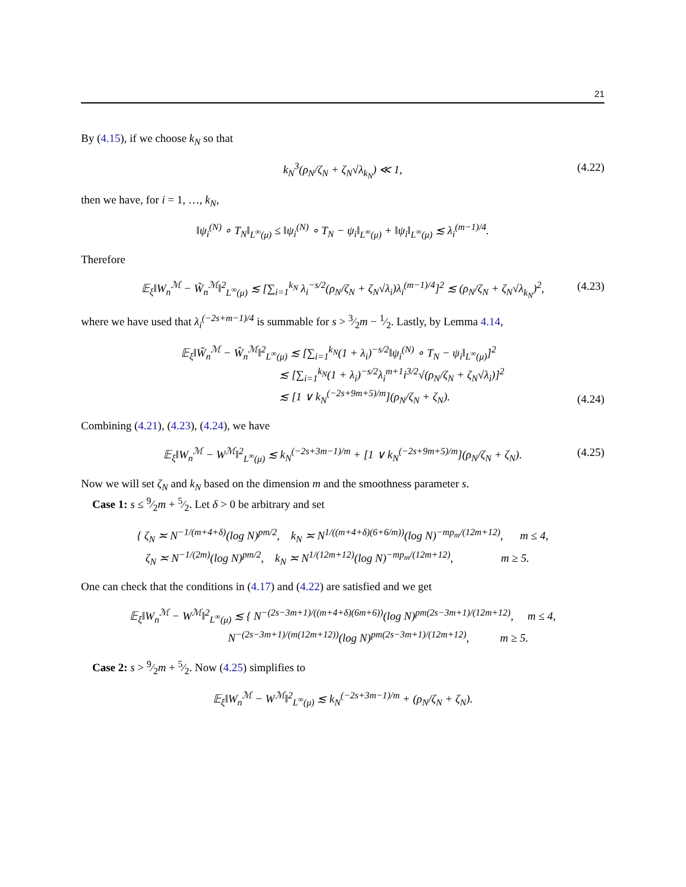21
By (4.15), if we choose k<sub>N</sub> so that
k<sub>N</sub><sup>3</sup>(ρ<sub>N</sub>/ζ<sub>N</sub> + ζ<sub>N</sub>√λ<sub>k<sub>N</sub></sub>) ≪ 1, (4.22)
then we have, for i = 1, …, k<sub>N</sub>,
‖ψ<sub>i</sub><sup>(N)</sup> ∘ T<sub>N</sub>‖<sub>L<sup>∞</sup>(μ)</sub> ≤ ‖ψ<sub>i</sub><sup>(N)</sup> ∘ T<sub>N</sub> − ψ<sub>i</sub>‖<sub>L<sup>∞</sup>(μ)</sub> + ‖ψ<sub>i</sub>‖<sub>L<sup>∞</sup>(μ)</sub> ≲ λ<sub>i</sub><sup>(m−1)/4</sup>.
Therefore
𝔼<sub>ξ</sub>‖W<sub>n</sub><sup>ℳ</sup> − W̃<sub>n</sub><sup>ℳ</sup>‖<sup>2</sup><sub>L<sup>∞</sup>(μ)</sub> ≲ [∑<sub>i=1</sub><sup>k<sub>N</sub></sup> λ<sub>i</sub><sup>−s/2</sup>(ρ<sub>N</sub>/ζ<sub>N</sub> + ζ<sub>N</sub>√λ<sub>i</sub>)λ<sub>i</sub><sup>(m−1)/4</sup>]<sup>2</sup> ≲ (ρ<sub>N</sub>/ζ<sub>N</sub> + ζ<sub>N</sub>√λ<sub>k<sub>N</sub></sub>)<sup>2</sup>, (4.23)
where we have used that λ<sub>i</sub><sup>(−2s+m−1)/4</sup> is summable for s > 3⁄2m − 1⁄2. Lastly, by Lemma 4.14,
𝔼<sub>ξ</sub>‖W̃<sub>n</sub><sup>ℳ</sup> − Ŵ<sub>n</sub><sup>ℳ</sup>‖<sup>2</sup><sub>L<sup>∞</sup>(μ)</sub> ≲ [∑<sub>i=1</sub><sup>k<sub>N</sub></sup>(1 + λ<sub>i</sub>)<sup>−s/2</sup>‖ψ<sub>i</sub><sup>(N)</sup> ∘ T<sub>N</sub> − ψ<sub>i</sub>‖<sub>L<sup>∞</sup>(μ)</sub>]<sup>2</sup>
≲ [∑<sub>i=1</sub><sup>k<sub>N</sub></sup>(1 + λ<sub>i</sub>)<sup>−s/2</sup>λ<sub>i</sub><sup>m+1</sup>i<sup>3/2</sup>√(ρ<sub>N</sub>/ζ<sub>N</sub> + ζ<sub>N</sub>√λ<sub>i</sub>)]<sup>2</sup>
≲ [1 ∨ k<sub>N</sub><sup>(−2s+9m+5)/m</sup>](ρ<sub>N</sub>/ζ<sub>N</sub> + ζ<sub>N</sub>).
(4.24)
Combining (4.21), (4.23), (4.24), we have
𝔼<sub>ξ</sub>‖W<sub>n</sub><sup>ℳ</sup> − W<sup>ℳ</sup>‖<sup>2</sup><sub>L<sup>∞</sup>(μ)</sub> ≲ k<sub>N</sub><sup>(−2s+3m−1)/m</sup> + [1 ∨ k<sub>N</sub><sup>(−2s+9m+5)/m</sup>](ρ<sub>N</sub>/ζ<sub>N</sub> + ζ<sub>N</sub>). (4.25)
Now we will set ζ<sub>N</sub> and k<sub>N</sub> based on the dimension m and the smoothness parameter s.
Case 1: s ≤ 9⁄2m + 5⁄2. Let δ > 0 be arbitrary and set
{ ζ<sub>N</sub> ≍ N<sup>−1/(m+4+δ)</sup>(log N)<sup>pm/2</sup>, k<sub>N</sub> ≍ N<sup>1/((m+4+δ)(6+6/m))</sup>(log N)<sup>−mp<sub>m</sub>/(12m+12)</sup>, m ≤ 4,
ζ<sub>N</sub> ≍ N<sup>−1/(2m)</sup>(log N)<sup>pm/2</sup>, k<sub>N</sub> ≍ N<sup>1/(12m+12)</sup>(log N)<sup>−mp<sub>m</sub>/(12m+12)</sup>, m ≥ 5.
One can check that the conditions in (4.17) and (4.22) are satisfied and we get
𝔼<sub>ξ</sub>‖W<sub>n</sub><sup>ℳ</sup> − W<sup>ℳ</sup>‖<sup>2</sup><sub>L<sup>∞</sup>(μ)</sub> ≲ { N<sup>−(2s−3m+1)/((m+4+δ)(6m+6))</sup>(log N)<sup>pm(2s−3m+1)/(12m+12)</sup>, m ≤ 4,
N<sup>−(2s−3m+1)/(m(12m+12))</sup>(log N)<sup>pm(2s−3m+1)/(12m+12)</sup>, m ≥ 5.
Case 2: s > 9⁄2m + 5⁄2. Now (4.25) simplifies to
𝔼<sub>ξ</sub>‖W<sub>n</sub><sup>ℳ</sup> − W<sup>ℳ</sup>‖<sup>2</sup><sub>L<sup>∞</sup>(μ)</sub> ≲ k<sub>N</sub><sup>(−2s+3m−1)/m</sup> + (ρ<sub>N</sub>/ζ<sub>N</sub> + ζ<sub>N</sub>).